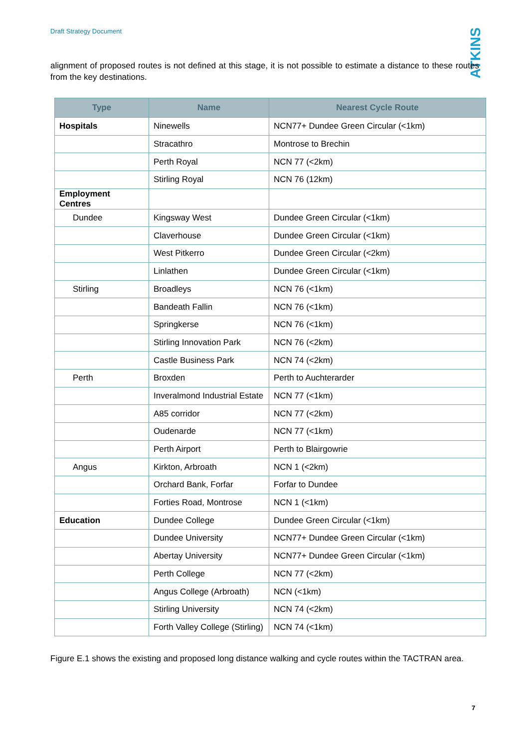Draft Strategy Document
ATKINS
alignment of proposed routes is not defined at this stage, it is not possible to estimate a distance to these routes from the key destinations.
| Type | Name | Nearest Cycle Route |
| --- | --- | --- |
| Hospitals | Ninewells | NCN77+ Dundee Green Circular (<1km) |
| | Stracathro | Montrose to Brechin |
| | Perth Royal | NCN 77 (<2km) |
| | Stirling Royal | NCN 76 (12km) |
| Employment Centres | | |
| Dundee | Kingsway West | Dundee Green Circular (<1km) |
| | Claverhouse | Dundee Green Circular (<1km) |
| | West Pitkerro | Dundee Green Circular (<2km) |
| | Linlathen | Dundee Green Circular (<1km) |
| Stirling | Broadleys | NCN 76 (<1km) |
| | Bandeath Fallin | NCN 76 (<1km) |
| | Springkerse | NCN 76 (<1km) |
| | Stirling Innovation Park | NCN 76 (<2km) |
| | Castle Business Park | NCN 74 (<2km) |
| Perth | Broxden | Perth to Auchterarder |
| | Inveralmond Industrial Estate | NCN 77 (<1km) |
| | A85 corridor | NCN 77 (<2km) |
| | Oudenarde | NCN 77 (<1km) |
| | Perth Airport | Perth to Blairgowrie |
| Angus | Kirkton, Arbroath | NCN 1 (<2km) |
| | Orchard Bank, Forfar | Forfar to Dundee |
| | Forties Road, Montrose | NCN 1 (<1km) |
| Education | Dundee College | Dundee Green Circular (<1km) |
| | Dundee University | NCN77+ Dundee Green Circular (<1km) |
| | Abertay University | NCN77+ Dundee Green Circular (<1km) |
| | Perth College | NCN 77 (<2km) |
| | Angus College (Arbroath) | NCN (<1km) |
| | Stirling University | NCN 74 (<2km) |
| | Forth Valley College (Stirling) | NCN 74 (<1km) |
Figure E.1 shows the existing and proposed long distance walking and cycle routes within the TACTRAN area.
7